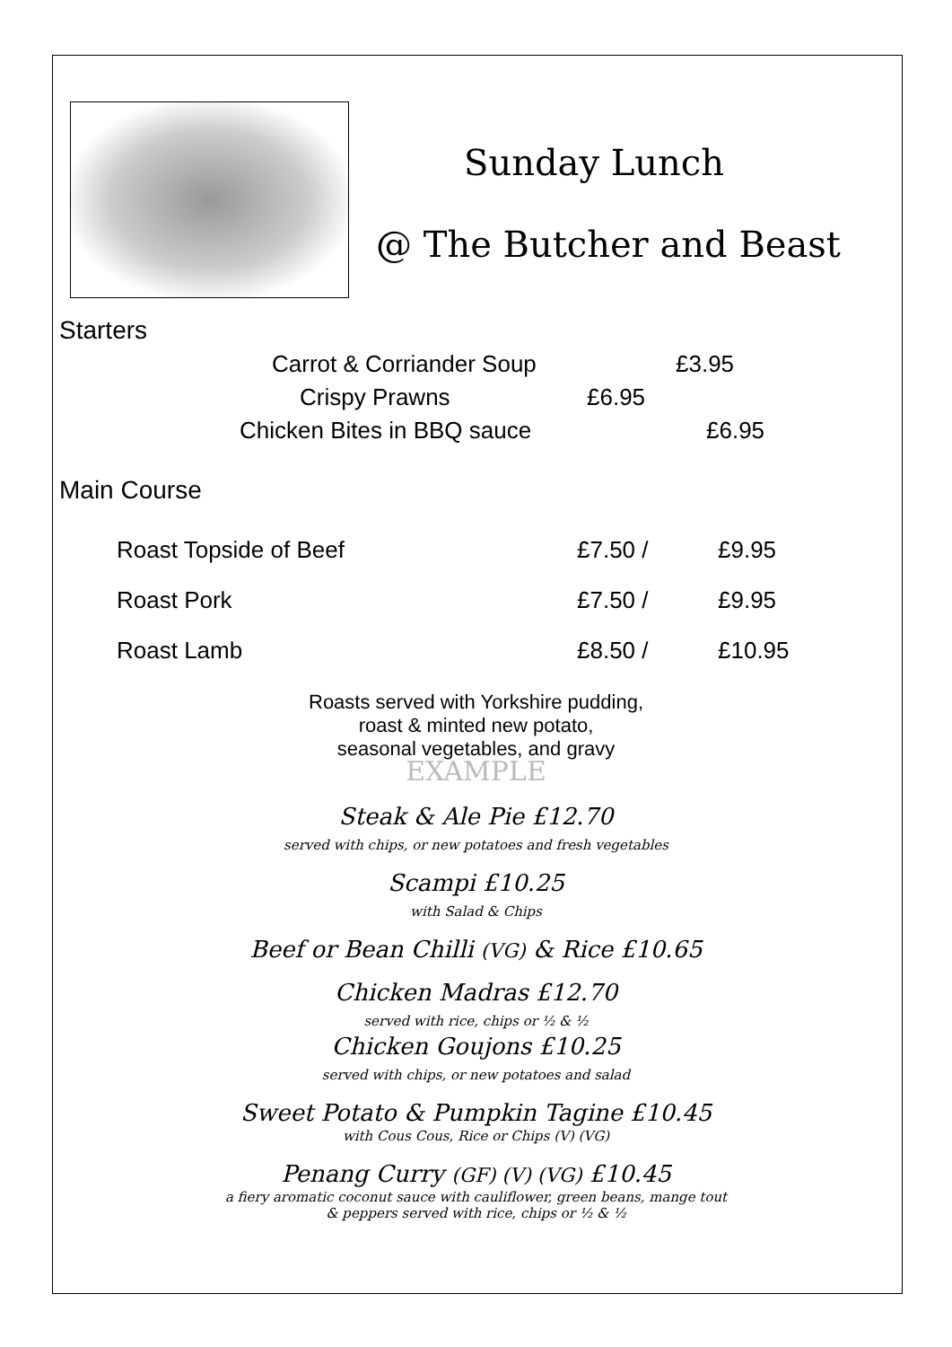Sunday Lunch
@ The Butcher and Beast
Starters
Carrot & Corriander Soup £3.95
Crispy Prawns £6.95
Chicken Bites in BBQ sauce £6.95
Main Course
Roast Topside of Beef £7.50 / £9.95
Roast Pork £7.50 / £9.95
Roast Lamb £8.50 / £10.95
Roasts served with Yorkshire pudding,
roast & minted new potato,
seasonal vegetables, and gravy
EXAMPLE
Steak & Ale Pie £12.70
served with chips, or new potatoes and fresh vegetables
Scampi £10.25
with Salad & Chips
Beef or Bean Chilli (VG) & Rice £10.65
Chicken Madras £12.70
served with rice, chips or ½ & ½
Chicken Goujons £10.25
served with chips, or new potatoes and salad
Sweet Potato & Pumpkin Tagine £10.45
with Cous Cous, Rice or Chips (V) (VG)
Penang Curry (GF) (V) (VG) £10.45
a fiery aromatic coconut sauce with cauliflower, green beans, mange tout
& peppers served with rice, chips or ½ & ½